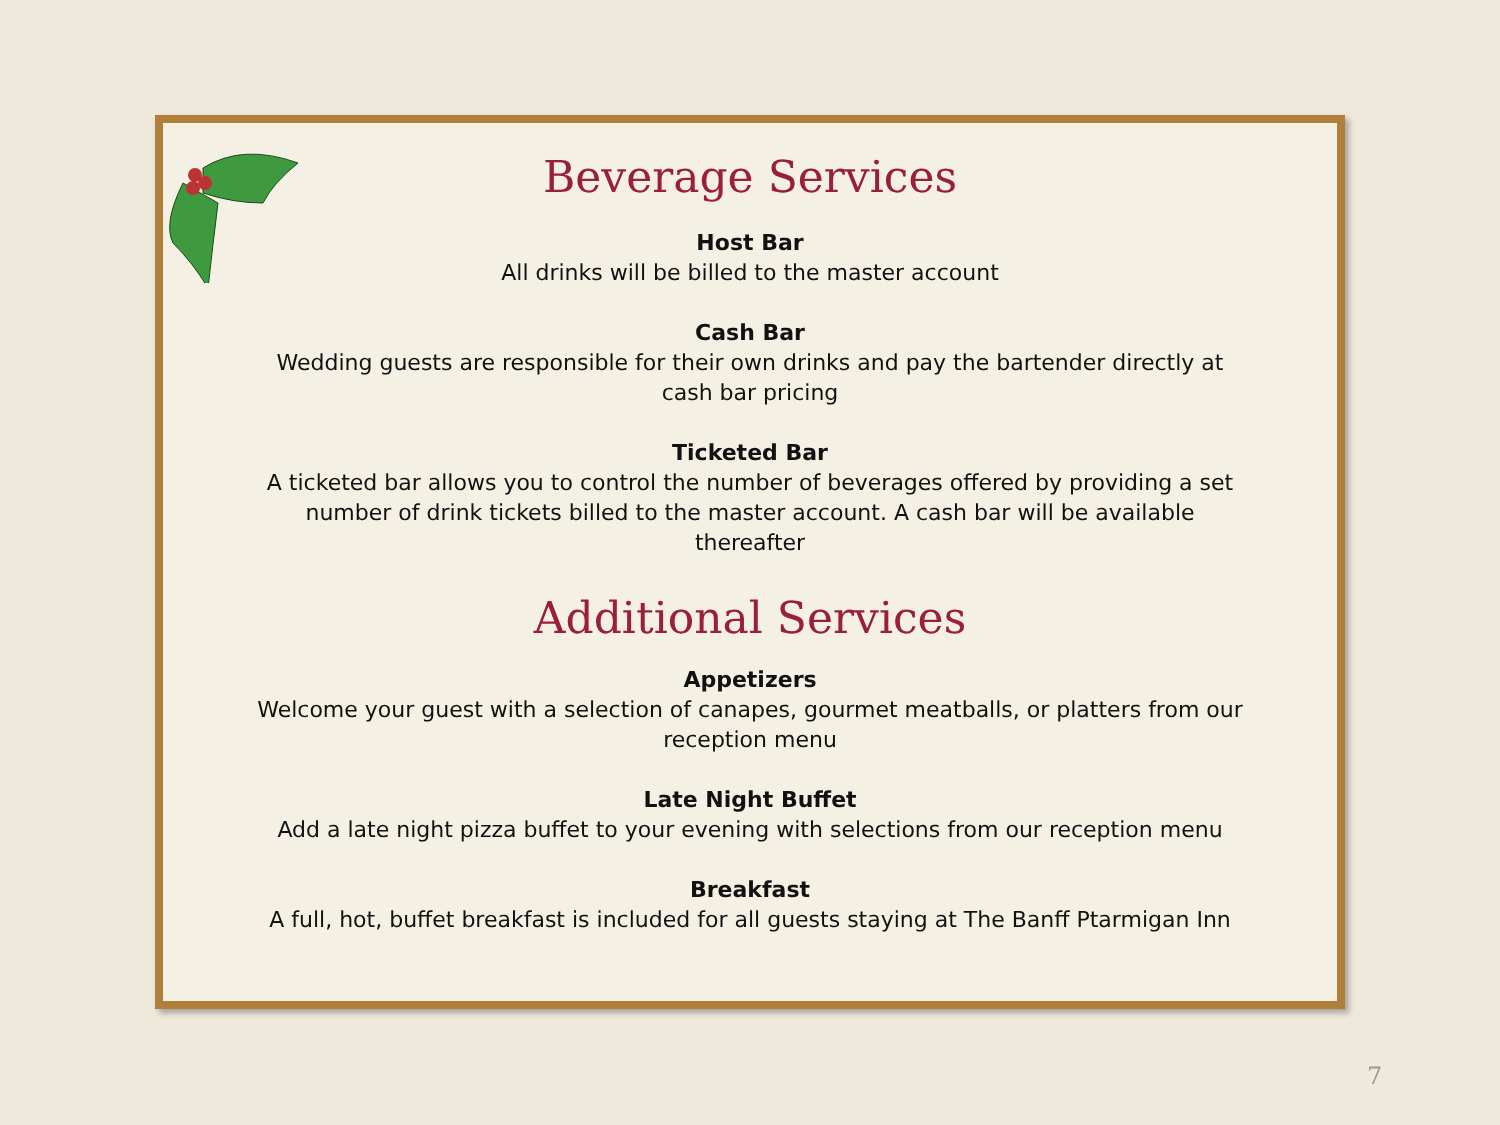Beverage Services
Host Bar
All drinks will be billed to the master account
Cash Bar
Wedding guests are responsible for their own drinks and pay the bartender directly at cash bar pricing
Ticketed Bar
A ticketed bar allows you to control the number of beverages offered by providing a set number of drink tickets billed to the master account. A cash bar will be available thereafter
Additional Services
Appetizers
Welcome your guest with a selection of canapes, gourmet meatballs, or platters from our reception menu
Late Night Buffet
Add a late night pizza buffet to your evening with selections from our reception menu
Breakfast
A full, hot, buffet breakfast is included for all guests staying at The Banff Ptarmigan Inn
7